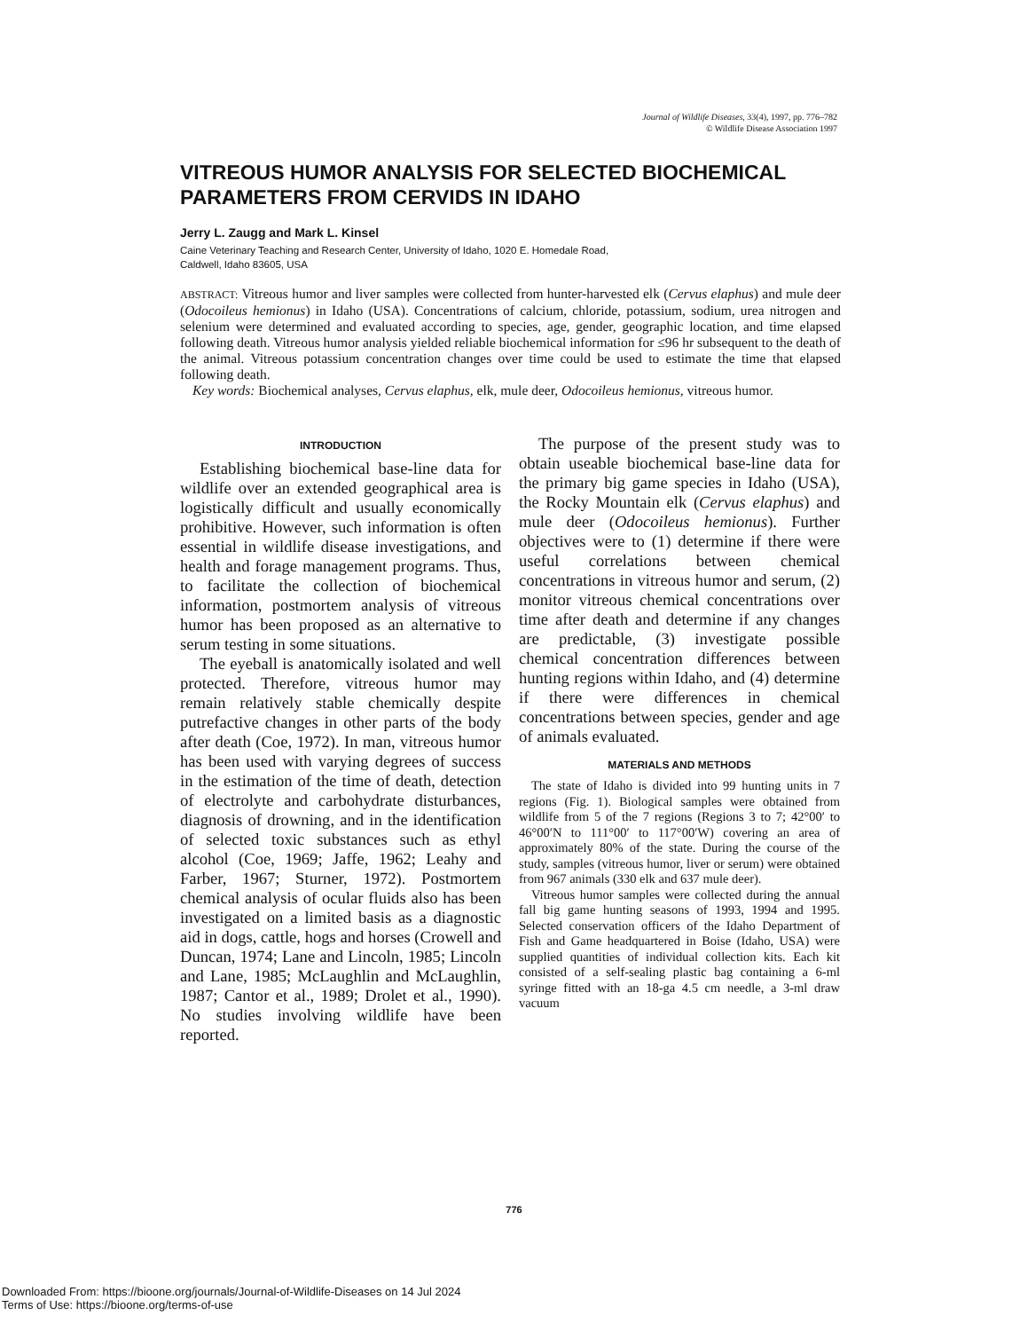Journal of Wildlife Diseases, 33(4), 1997, pp. 776–782
© Wildlife Disease Association 1997
VITREOUS HUMOR ANALYSIS FOR SELECTED BIOCHEMICAL PARAMETERS FROM CERVIDS IN IDAHO
Jerry L. Zaugg and Mark L. Kinsel
Caine Veterinary Teaching and Research Center, University of Idaho, 1020 E. Homedale Road,
Caldwell, Idaho 83605, USA
ABSTRACT: Vitreous humor and liver samples were collected from hunter-harvested elk (Cervus elaphus) and mule deer (Odocoileus hemionus) in Idaho (USA). Concentrations of calcium, chloride, potassium, sodium, urea nitrogen and selenium were determined and evaluated according to species, age, gender, geographic location, and time elapsed following death. Vitreous humor analysis yielded reliable biochemical information for ≤96 hr subsequent to the death of the animal. Vitreous potassium concentration changes over time could be used to estimate the time that elapsed following death.
Key words: Biochemical analyses, Cervus elaphus, elk, mule deer, Odocoileus hemionus, vitreous humor.
INTRODUCTION
Establishing biochemical base-line data for wildlife over an extended geographical area is logistically difficult and usually economically prohibitive. However, such information is often essential in wildlife disease investigations, and health and forage management programs. Thus, to facilitate the collection of biochemical information, postmortem analysis of vitreous humor has been proposed as an alternative to serum testing in some situations.
The eyeball is anatomically isolated and well protected. Therefore, vitreous humor may remain relatively stable chemically despite putrefactive changes in other parts of the body after death (Coe, 1972). In man, vitreous humor has been used with varying degrees of success in the estimation of the time of death, detection of electrolyte and carbohydrate disturbances, diagnosis of drowning, and in the identification of selected toxic substances such as ethyl alcohol (Coe, 1969; Jaffe, 1962; Leahy and Farber, 1967; Sturner, 1972). Postmortem chemical analysis of ocular fluids also has been investigated on a limited basis as a diagnostic aid in dogs, cattle, hogs and horses (Crowell and Duncan, 1974; Lane and Lincoln, 1985; Lincoln and Lane, 1985; McLaughlin and McLaughlin, 1987; Cantor et al., 1989; Drolet et al., 1990). No studies involving wildlife have been reported.
The purpose of the present study was to obtain useable biochemical base-line data for the primary big game species in Idaho (USA), the Rocky Mountain elk (Cervus elaphus) and mule deer (Odocoileus hemionus). Further objectives were to (1) determine if there were useful correlations between chemical concentrations in vitreous humor and serum, (2) monitor vitreous chemical concentrations over time after death and determine if any changes are predictable, (3) investigate possible chemical concentration differences between hunting regions within Idaho, and (4) determine if there were differences in chemical concentrations between species, gender and age of animals evaluated.
MATERIALS AND METHODS
The state of Idaho is divided into 99 hunting units in 7 regions (Fig. 1). Biological samples were obtained from wildlife from 5 of the 7 regions (Regions 3 to 7; 42°00′ to 46°00′N to 111°00′ to 117°00′W) covering an area of approximately 80% of the state. During the course of the study, samples (vitreous humor, liver or serum) were obtained from 967 animals (330 elk and 637 mule deer).
Vitreous humor samples were collected during the annual fall big game hunting seasons of 1993, 1994 and 1995. Selected conservation officers of the Idaho Department of Fish and Game headquartered in Boise (Idaho, USA) were supplied quantities of individual collection kits. Each kit consisted of a self-sealing plastic bag containing a 6-ml syringe fitted with an 18-ga 4.5 cm needle, a 3-ml draw vacuum
776
Downloaded From: https://bioone.org/journals/Journal-of-Wildlife-Diseases on 14 Jul 2024
Terms of Use: https://bioone.org/terms-of-use